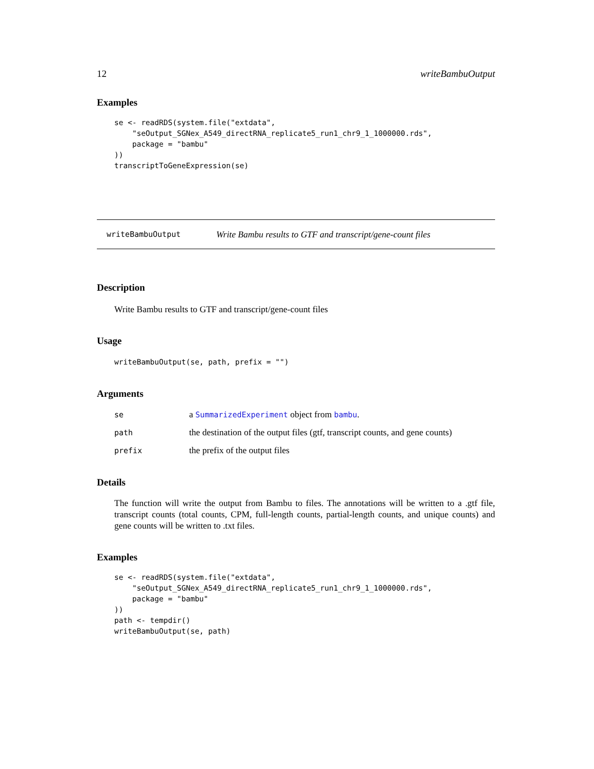12 writeBambuOutput
Examples
se <- readRDS(system.file("extdata",
    "seOutput_SGNex_A549_directRNA_replicate5_run1_chr9_1_1000000.rds",
    package = "bambu"
))
transcriptToGeneExpression(se)
writeBambuOutput Write Bambu results to GTF and transcript/gene-count files
Description
Write Bambu results to GTF and transcript/gene-count files
Usage
writeBambuOutput(se, path, prefix = "")
Arguments
| se | a SummarizedExperiment object from bambu . |
| path | the destination of the output files (gtf, transcript counts, and gene counts) |
| prefix | the prefix of the output files |
Details
The function will write the output from Bambu to files. The annotations will be written to a .gtf file, transcript counts (total counts, CPM, full-length counts, partial-length counts, and unique counts) and gene counts will be written to .txt files.
Examples
se <- readRDS(system.file("extdata",
    "seOutput_SGNex_A549_directRNA_replicate5_run1_chr9_1_1000000.rds",
    package = "bambu"
))
path <- tempdir()
writeBambuOutput(se, path)